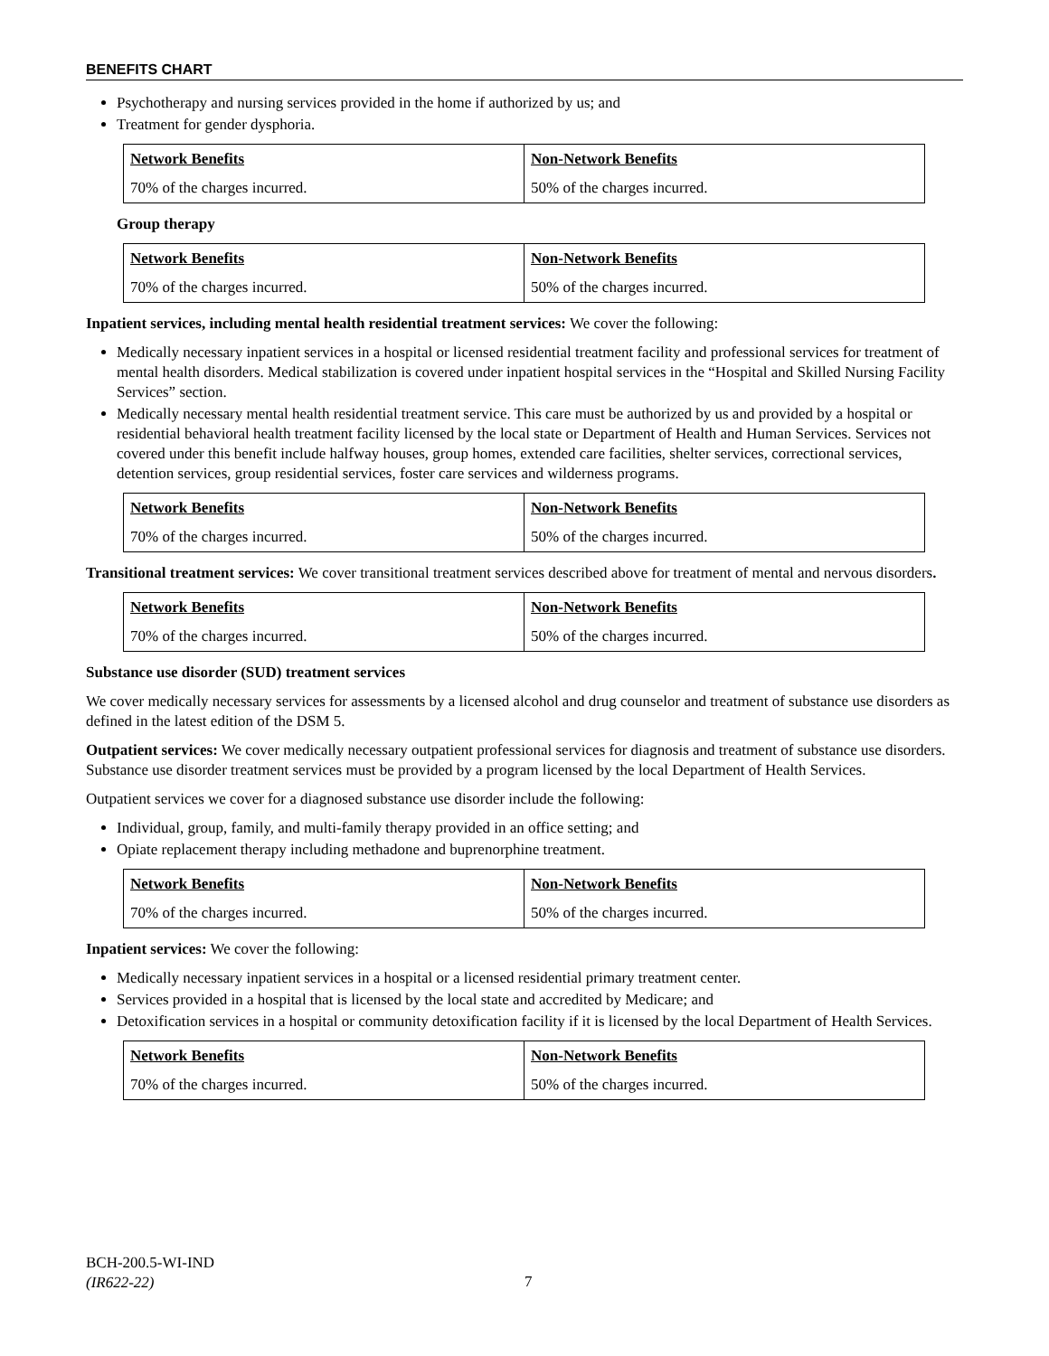BENEFITS CHART
Psychotherapy and nursing services provided in the home if authorized by us; and
Treatment for gender dysphoria.
| Network Benefits | Non-Network Benefits |
| --- | --- |
| 70% of the charges incurred. | 50% of the charges incurred. |
Group therapy
| Network Benefits | Non-Network Benefits |
| --- | --- |
| 70% of the charges incurred. | 50% of the charges incurred. |
Inpatient services, including mental health residential treatment services: We cover the following:
Medically necessary inpatient services in a hospital or licensed residential treatment facility and professional services for treatment of mental health disorders. Medical stabilization is covered under inpatient hospital services in the “Hospital and Skilled Nursing Facility Services” section.
Medically necessary mental health residential treatment service. This care must be authorized by us and provided by a hospital or residential behavioral health treatment facility licensed by the local state or Department of Health and Human Services. Services not covered under this benefit include halfway houses, group homes, extended care facilities, shelter services, correctional services, detention services, group residential services, foster care services and wilderness programs.
| Network Benefits | Non-Network Benefits |
| --- | --- |
| 70% of the charges incurred. | 50% of the charges incurred. |
Transitional treatment services: We cover transitional treatment services described above for treatment of mental and nervous disorders.
| Network Benefits | Non-Network Benefits |
| --- | --- |
| 70% of the charges incurred. | 50% of the charges incurred. |
Substance use disorder (SUD) treatment services
We cover medically necessary services for assessments by a licensed alcohol and drug counselor and treatment of substance use disorders as defined in the latest edition of the DSM 5.
Outpatient services: We cover medically necessary outpatient professional services for diagnosis and treatment of substance use disorders. Substance use disorder treatment services must be provided by a program licensed by the local Department of Health Services.
Outpatient services we cover for a diagnosed substance use disorder include the following:
Individual, group, family, and multi-family therapy provided in an office setting; and
Opiate replacement therapy including methadone and buprenorphine treatment.
| Network Benefits | Non-Network Benefits |
| --- | --- |
| 70% of the charges incurred. | 50% of the charges incurred. |
Inpatient services: We cover the following:
Medically necessary inpatient services in a hospital or a licensed residential primary treatment center.
Services provided in a hospital that is licensed by the local state and accredited by Medicare; and
Detoxification services in a hospital or community detoxification facility if it is licensed by the local Department of Health Services.
| Network Benefits | Non-Network Benefits |
| --- | --- |
| 70% of the charges incurred. | 50% of the charges incurred. |
BCH-200.5-WI-IND
(IR622-22)
7